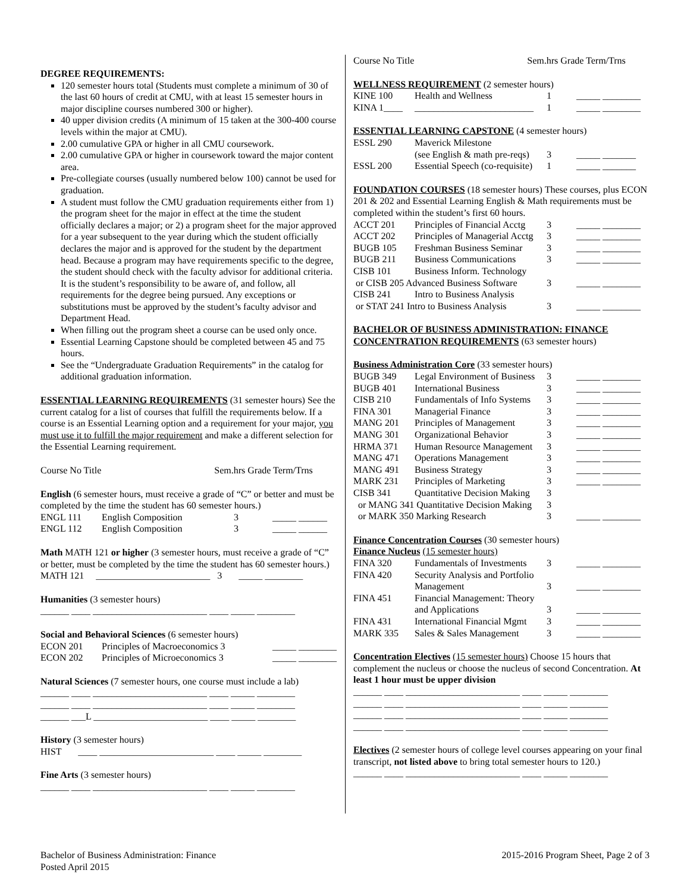DEGREE REQUIREMENTS:
120 semester hours total (Students must complete a minimum of 30 of the last 60 hours of credit at CMU, with at least 15 semester hours in major discipline courses numbered 300 or higher).
40 upper division credits (A minimum of 15 taken at the 300-400 course levels within the major at CMU).
2.00 cumulative GPA or higher in all CMU coursework.
2.00 cumulative GPA or higher in coursework toward the major content area.
Pre-collegiate courses (usually numbered below 100) cannot be used for graduation.
A student must follow the CMU graduation requirements either from 1) the program sheet for the major in effect at the time the student officially declares a major; or 2) a program sheet for the major approved for a year subsequent to the year during which the student officially declares the major and is approved for the student by the department head. Because a program may have requirements specific to the degree, the student should check with the faculty advisor for additional criteria. It is the student’s responsibility to be aware of, and follow, all requirements for the degree being pursued. Any exceptions or substitutions must be approved by the student’s faculty advisor and Department Head.
When filling out the program sheet a course can be used only once.
Essential Learning Capstone should be completed between 45 and 75 hours.
See the “Undergraduate Graduation Requirements” in the catalog for additional graduation information.
ESSENTIAL LEARNING REQUIREMENTS (31 semester hours) See the current catalog for a list of courses that fulfill the requirements below. If a course is an Essential Learning option and a requirement for your major, you must use it to fulfill the major requirement and make a different selection for the Essential Learning requirement.
Course No Title Sem.hrs Grade Term/Trns
English (6 semester hours, must receive a grade of “C” or better and must be completed by the time the student has 60 semester hours.)
| ENGL 111 | English Composition | 3 | _____ ______ |
| ENGL 112 | English Composition | 3 | _____ ______ |
Math MATH 121 or higher (3 semester hours, must receive a grade of “C” or better, must be completed by the time the student has 60 semester hours.)
MATH 121 ________________________ 3 _____ ________
Humanities (3 semester hours)
______ ____ ________________________ ____ _____ ________
Social and Behavioral Sciences (6 semester hours)
| ECON 201 | Principles of Macroeconomics 3 | | _____ ________ |
| ECON 202 | Principles of Microeconomics 3 | | _____ ________ |
Natural Sciences (7 semester hours, one course must include a lab)
______ ____ ________________________ ____ _____ ________
______ ____ ________________________ ____ _____ ________
______ ___L ________________________ ____ _____ ________
History (3 semester hours)
HIST ____ ________________________ ____ _____ ________
Fine Arts (3 semester hours)
______ ____ ________________________ ____ _____ ________
Course No Title Sem.hrs Grade Term/Trns
WELLNESS REQUIREMENT (2 semester hours)
| KINE 100 | Health and Wellness | 1 | _____ ________ |
| KINA 1____ | _________________________ | 1 | _____ ________ |
ESSENTIAL LEARNING CAPSTONE (4 semester hours)
| ESSL 290 | Maverick Milestone | | |
| | (see English & math pre-reqs) | 3 | _____ _______ |
| ESSL 200 | Essential Speech (co-requisite) | 1 | _____ _______ |
FOUNDATION COURSES (18 semester hours) These courses, plus ECON 201 & 202 and Essential Learning English & Math requirements must be completed within the student’s first 60 hours.
| ACCT 201 | Principles of Financial Acctg | 3 | _____ ________ |
| ACCT 202 | Principles of Managerial Acctg | 3 | _____ ________ |
| BUGB 105 | Freshman Business Seminar | 3 | _____ ________ |
| BUGB 211 | Business Communications | 3 | _____ ________ |
| CISB 101 | Business Inform. Technology | | |
| or CISB 205 Advanced Business Software | | 3 | _____ ________ |
| CISB 241 | Intro to Business Analysis | | |
| or STAT 241 Intro to Business Analysis | | 3 | _____ ________ |
BACHELOR OF BUSINESS ADMINISTRATION: FINANCE CONCENTRATION REQUIREMENTS (63 semester hours)
Business Administration Core (33 semester hours)
| BUGB 349 | Legal Environment of Business | 3 | _____ ________ |
| BUGB 401 | International Business | 3 | _____ ________ |
| CISB 210 | Fundamentals of Info Systems | 3 | _____ ________ |
| FINA 301 | Managerial Finance | 3 | _____ ________ |
| MANG 201 | Principles of Management | 3 | _____ ________ |
| MANG 301 | Organizational Behavior | 3 | _____ ________ |
| HRMA 371 | Human Resource Management | 3 | _____ ________ |
| MANG 471 | Operations Management | 3 | _____ ________ |
| MANG 491 | Business Strategy | 3 | _____ ________ |
| MARK 231 | Principles of Marketing | 3 | _____ ________ |
| CISB 341 | Quantitative Decision Making | 3 | |
| or MANG 341 Quantitative Decision Making | | 3 | |
| or MARK 350 Marking Research | | 3 | _____ ________ |
Finance Concentration Courses (30 semester hours)
Finance Nucleus (15 semester hours)
| FINA 320 | Fundamentals of Investments | 3 | _____ ________ |
| FINA 420 | Security Analysis and Portfolio | | |
| | Management | 3 | _____ ________ |
| FINA 451 | Financial Management: Theory | | |
| | and Applications | 3 | _____ ________ |
| FINA 431 | International Financial Mgmt | 3 | _____ ________ |
| MARK 335 | Sales & Sales Management | 3 | _____ ________ |
Concentration Electives (15 semester hours) Choose 15 hours that complement the nucleus or choose the nucleus of second Concentration. At least 1 hour must be upper division
______ ____ ________________________ ____ _____ ________
______ ____ ________________________ ____ _____ ________
______ ____ ________________________ ____ _____ ________
______ ____ ________________________ ____ _____ ________
Electives (2 semester hours of college level courses appearing on your final transcript, not listed above to bring total semester hours to 120.)
______ ____ ________________________ ____ _____ ________
Bachelor of Business Administration: Finance
Posted April 2015
2015-2016 Program Sheet, Page 2 of 3